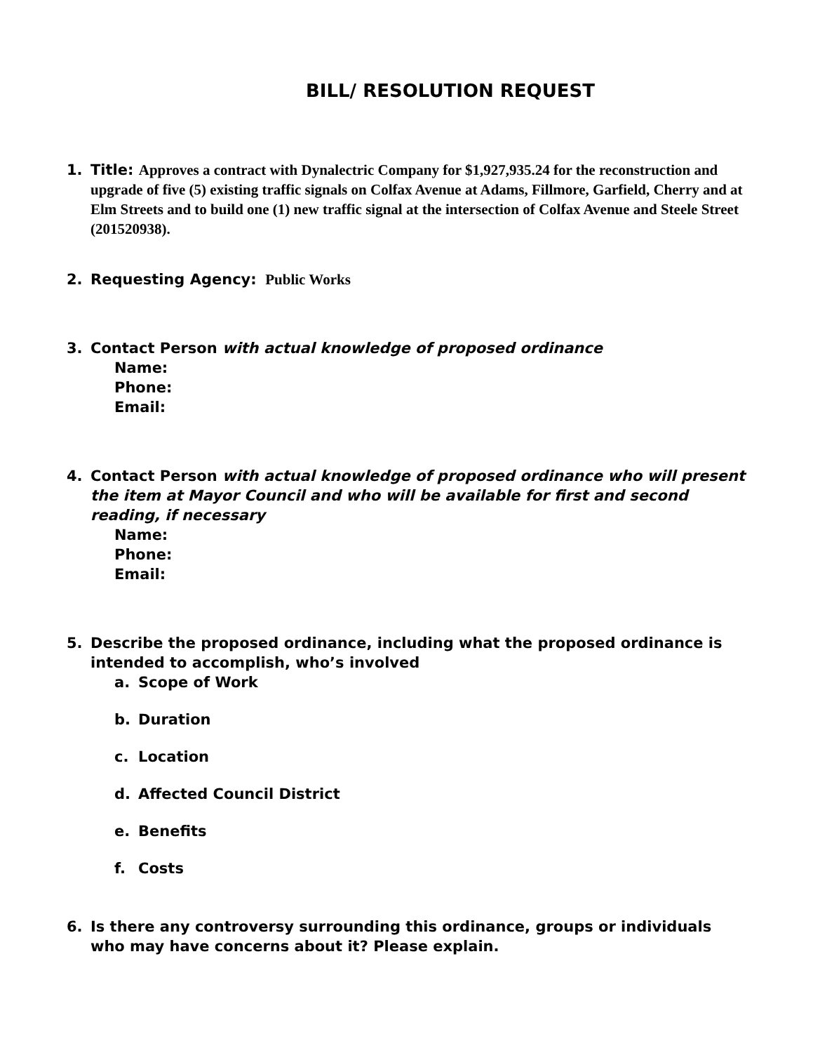BILL/ RESOLUTION REQUEST
1. Title: Approves a contract with Dynalectric Company for $1,927,935.24 for the reconstruction and upgrade of five (5) existing traffic signals on Colfax Avenue at Adams, Fillmore, Garfield, Cherry and at Elm Streets and to build one (1) new traffic signal at the intersection of Colfax Avenue and Steele Street (201520938).
2. Requesting Agency: Public Works
3. Contact Person with actual knowledge of proposed ordinance
Name:
Phone:
Email:
4. Contact Person with actual knowledge of proposed ordinance who will present the item at Mayor Council and who will be available for first and second reading, if necessary
Name:
Phone:
Email:
5. Describe the proposed ordinance, including what the proposed ordinance is intended to accomplish, who’s involved
a. Scope of Work
b. Duration
c. Location
d. Affected Council District
e. Benefits
f. Costs
6. Is there any controversy surrounding this ordinance, groups or individuals who may have concerns about it? Please explain.